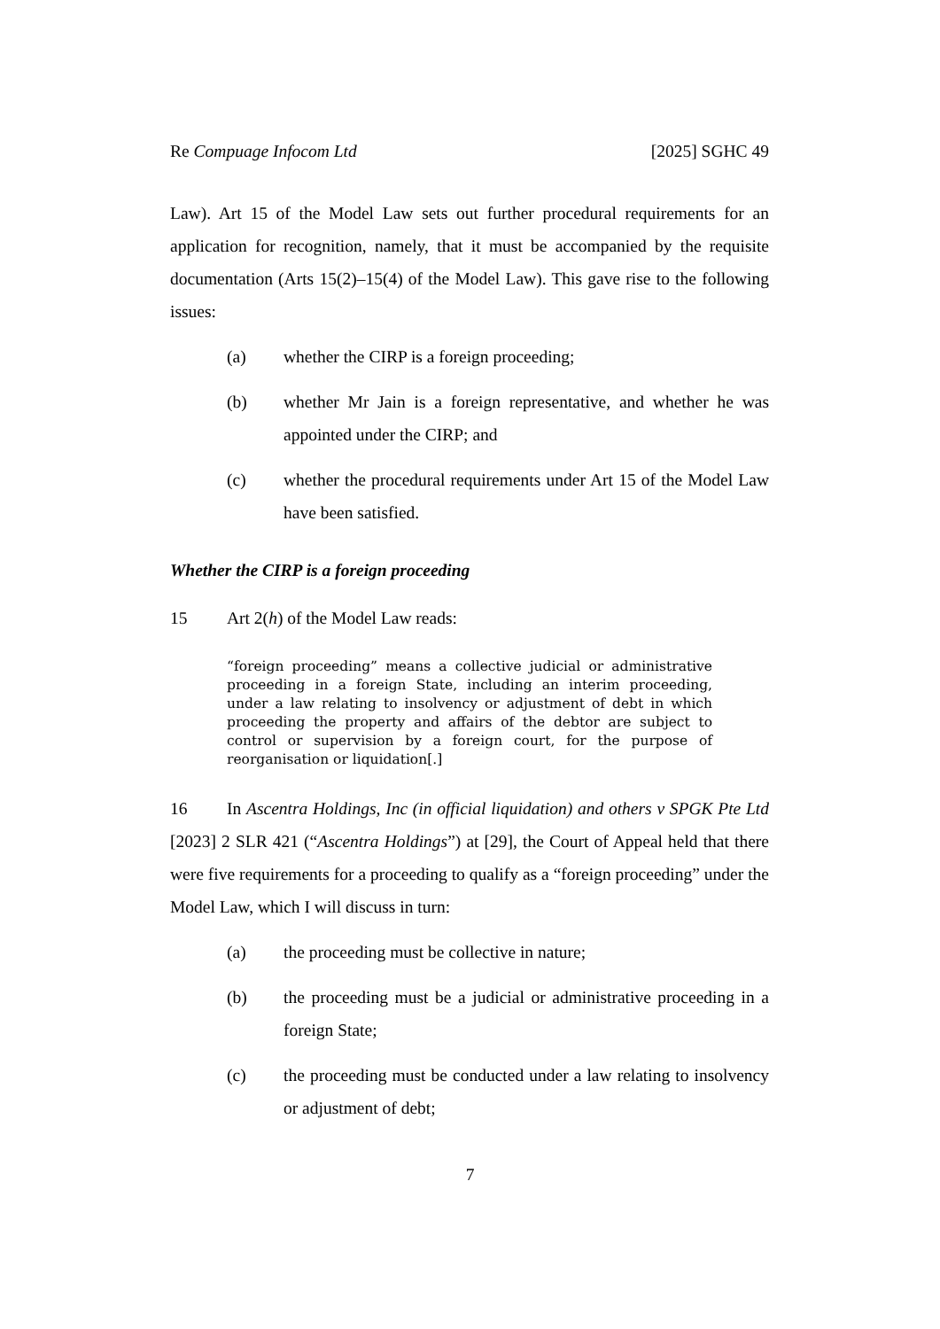Re Compuage Infocom Ltd [2025] SGHC 49
Law). Art 15 of the Model Law sets out further procedural requirements for an application for recognition, namely, that it must be accompanied by the requisite documentation (Arts 15(2)–15(4) of the Model Law). This gave rise to the following issues:
(a) whether the CIRP is a foreign proceeding;
(b) whether Mr Jain is a foreign representative, and whether he was appointed under the CIRP; and
(c) whether the procedural requirements under Art 15 of the Model Law have been satisfied.
Whether the CIRP is a foreign proceeding
15 Art 2(h) of the Model Law reads:
“foreign proceeding” means a collective judicial or administrative proceeding in a foreign State, including an interim proceeding, under a law relating to insolvency or adjustment of debt in which proceeding the property and affairs of the debtor are subject to control or supervision by a foreign court, for the purpose of reorganisation or liquidation[.]
16 In Ascentra Holdings, Inc (in official liquidation) and others v SPGK Pte Ltd [2023] 2 SLR 421 (“Ascentra Holdings”) at [29], the Court of Appeal held that there were five requirements for a proceeding to qualify as a “foreign proceeding” under the Model Law, which I will discuss in turn:
(a) the proceeding must be collective in nature;
(b) the proceeding must be a judicial or administrative proceeding in a foreign State;
(c) the proceeding must be conducted under a law relating to insolvency or adjustment of debt;
7